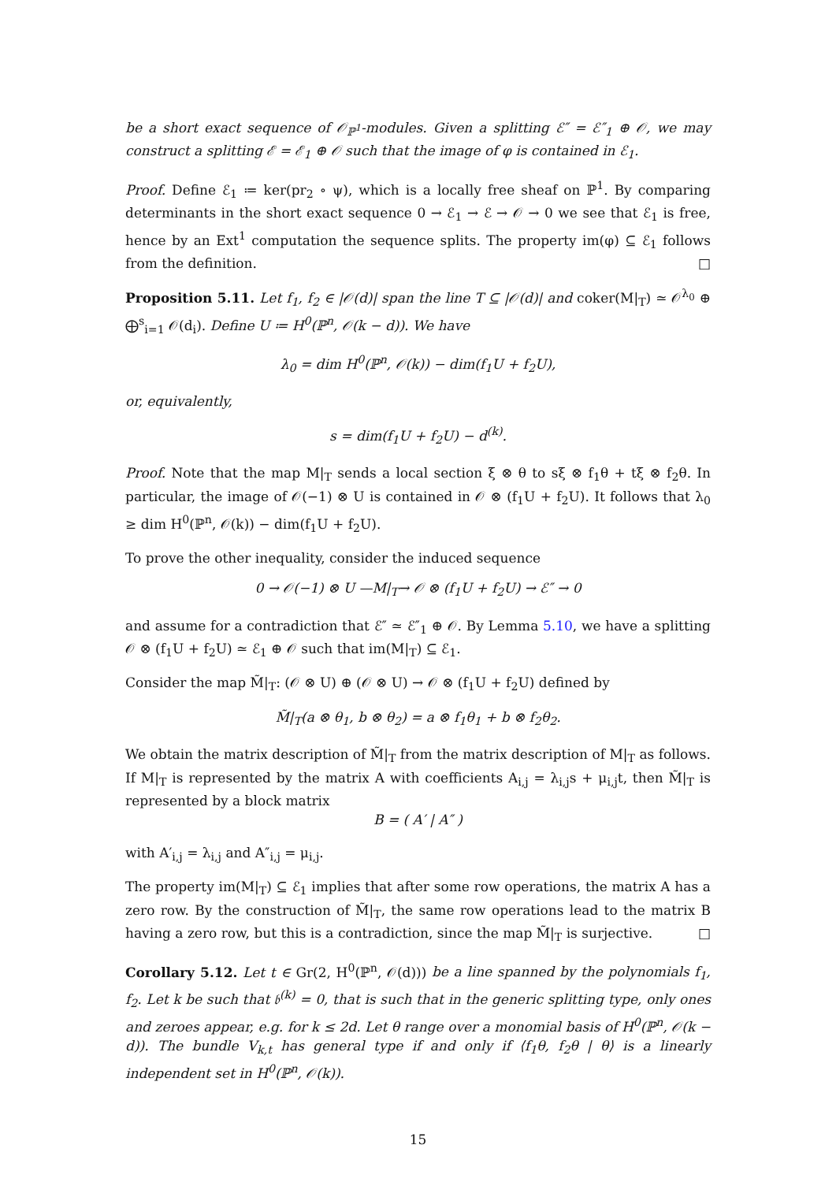be a short exact sequence of 𝒪<sub>ℙ<sup>1</sup></sub>-modules. Given a splitting ℰ″ = ℰ″<sub>1</sub> ⊕ 𝒪, we may construct a splitting ℰ = ℰ<sub>1</sub> ⊕ 𝒪 such that the image of φ is contained in ℰ<sub>1</sub>.
Proof. Define ℰ<sub>1</sub> ≔ ker(pr<sub>2</sub> ∘ ψ), which is a locally free sheaf on ℙ<sup>1</sup>. By comparing determinants in the short exact sequence 0 → ℰ<sub>1</sub> → ℰ → 𝒪 → 0 we see that ℰ<sub>1</sub> is free, hence by an Ext<sup>1</sup> computation the sequence splits. The property im(φ) ⊆ ℰ<sub>1</sub> follows from the definition. □
Proposition 5.11. Let f<sub>1</sub>, f<sub>2</sub> ∈ |𝒪(d)| span the line T ⊆ |𝒪(d)| and coker(M|<sub>T</sub>) ≃ 𝒪<sup>λ<sub>0</sub></sup> ⊕ ⨁<sup>s</sup><sub>i=1</sub> 𝒪(d<sub>i</sub>). Define U ≔ H<sup>0</sup>(ℙ<sup>n</sup>, 𝒪(k − d)). We have
λ<sub>0</sub> = dim H<sup>0</sup>(ℙ<sup>n</sup>, 𝒪(k)) − dim(f<sub>1</sub>U + f<sub>2</sub>U),
or, equivalently,
s = dim(f<sub>1</sub>U + f<sub>2</sub>U) − d<sup>(k)</sup>.
Proof. Note that the map M|<sub>T</sub> sends a local section ξ ⊗ θ to sξ ⊗ f<sub>1</sub>θ + tξ ⊗ f<sub>2</sub>θ. In particular, the image of 𝒪(−1) ⊗ U is contained in 𝒪 ⊗ (f<sub>1</sub>U + f<sub>2</sub>U). It follows that λ<sub>0</sub> ≥ dim H<sup>0</sup>(ℙ<sup>n</sup>, 𝒪(k)) − dim(f<sub>1</sub>U + f<sub>2</sub>U).
To prove the other inequality, consider the induced sequence
0 → 𝒪(−1) ⊗ U —M|<sub>T</sub>→ 𝒪 ⊗ (f<sub>1</sub>U + f<sub>2</sub>U) → ℰ″ → 0
and assume for a contradiction that ℰ″ ≃ ℰ″<sub>1</sub> ⊕ 𝒪. By Lemma 5.10, we have a splitting 𝒪 ⊗ (f<sub>1</sub>U + f<sub>2</sub>U) ≃ ℰ<sub>1</sub> ⊕ 𝒪 such that im(M|<sub>T</sub>) ⊆ ℰ<sub>1</sub>.
Consider the map M̃|<sub>T</sub>: (𝒪 ⊗ U) ⊕ (𝒪 ⊗ U) → 𝒪 ⊗ (f<sub>1</sub>U + f<sub>2</sub>U) defined by
M̃|<sub>T</sub>(a ⊗ θ<sub>1</sub>, b ⊗ θ<sub>2</sub>) = a ⊗ f<sub>1</sub>θ<sub>1</sub> + b ⊗ f<sub>2</sub>θ<sub>2</sub>.
We obtain the matrix description of M̃|<sub>T</sub> from the matrix description of M|<sub>T</sub> as follows. If M|<sub>T</sub> is represented by the matrix A with coefficients A<sub>i,j</sub> = λ<sub>i,j</sub>s + μ<sub>i,j</sub>t, then M̃|<sub>T</sub> is represented by a block matrix
B = ( A′ | A″ )
with A′<sub>i,j</sub> = λ<sub>i,j</sub> and A″<sub>i,j</sub> = μ<sub>i,j</sub>.
The property im(M|<sub>T</sub>) ⊆ ℰ<sub>1</sub> implies that after some row operations, the matrix A has a zero row. By the construction of M̃|<sub>T</sub>, the same row operations lead to the matrix B having a zero row, but this is a contradiction, since the map M̃|<sub>T</sub> is surjective. □
Corollary 5.12. Let t ∈ Gr(2, H<sup>0</sup>(ℙ<sup>n</sup>, 𝒪(d))) be a line spanned by the polynomials f<sub>1</sub>, f<sub>2</sub>. Let k be such that 𝔟<sup>(k)</sup> = 0, that is such that in the generic splitting type, only ones and zeroes appear, e.g. for k ≤ 2d. Let θ range over a monomial basis of H<sup>0</sup>(ℙ<sup>n</sup>, 𝒪(k − d)). The bundle V<sub>k,t</sub> has general type if and only if ⟨f<sub>1</sub>θ, f<sub>2</sub>θ | θ⟩ is a linearly independent set in H<sup>0</sup>(ℙ<sup>n</sup>, 𝒪(k)).
15